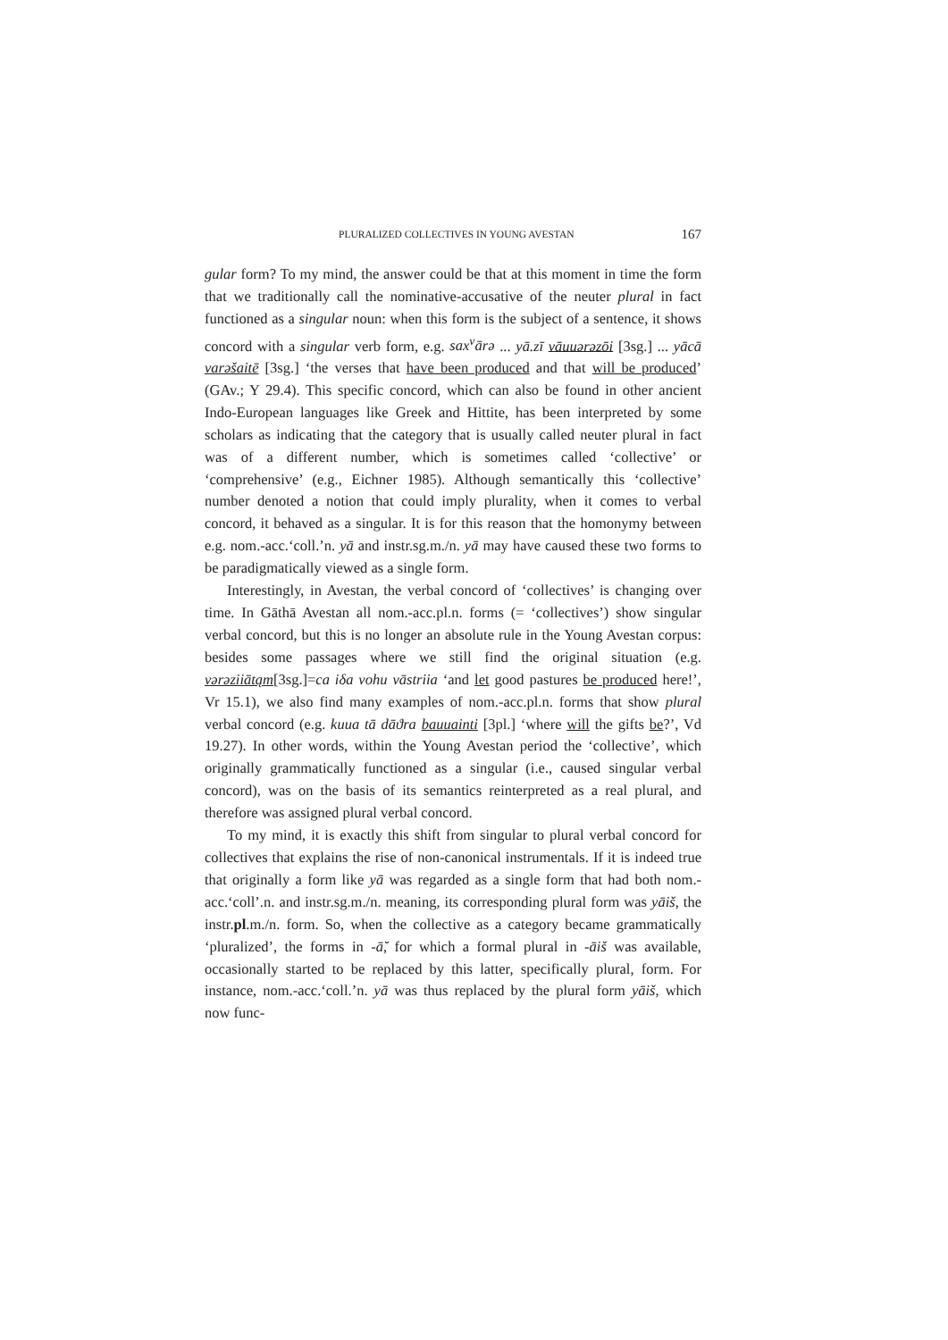PLURALIZED COLLECTIVES IN YOUNG AVESTAN 167
gular form? To my mind, the answer could be that at this moment in time the form that we traditionally call the nominative-accusative of the neuter plural in fact functioned as a singular noun: when this form is the subject of a sentence, it shows concord with a singular verb form, e.g. sax<sup>v</sup>ārə ... yā.zī vāuuərəzōi [3sg.] ... yācā varəšaitē [3sg.] ‘the verses that have been produced and that will be produced’ (GAv.; Y 29.4). This specific concord, which can also be found in other ancient Indo-European languages like Greek and Hittite, has been interpreted by some scholars as indicating that the category that is usually called neuter plural in fact was of a different number, which is sometimes called ‘collective’ or ‘comprehensive’ (e.g., Eichner 1985). Although semantically this ‘collective’ number denoted a notion that could imply plurality, when it comes to verbal concord, it behaved as a singular. It is for this reason that the homonymy between e.g. nom.-acc.‘coll.’n. yā and instr.sg.m./n. yā may have caused these two forms to be paradigmatically viewed as a single form.
Interestingly, in Avestan, the verbal concord of ‘collectives’ is changing over time. In Gāthā Avestan all nom.-acc.pl.n. forms (= ‘collectives’) show singular verbal concord, but this is no longer an absolute rule in the Young Avestan corpus: besides some passages where we still find the original situation (e.g. vərəziiātąm[3sg.]=ca iδa vohu vāstriia ‘and let good pastures be produced here!’, Vr 15.1), we also find many examples of nom.-acc.pl.n. forms that show plural verbal concord (e.g. kuua tā dāϑra bauuainti [3pl.] ‘where will the gifts be?’, Vd 19.27). In other words, within the Young Avestan period the ‘collective’, which originally grammatically functioned as a singular (i.e., caused singular verbal concord), was on the basis of its semantics reinterpreted as a real plural, and therefore was assigned plural verbal concord.
To my mind, it is exactly this shift from singular to plural verbal concord for collectives that explains the rise of non-canonical instrumentals. If it is indeed true that originally a form like yā was regarded as a single form that had both nom.-acc.‘coll’.n. and instr.sg.m./n. meaning, its corresponding plural form was yāiš, the instr.pl.m./n. form. So, when the collective as a category became grammatically ‘pluralized’, the forms in -ā̆, for which a formal plural in -āiš was available, occasionally started to be replaced by this latter, specifically plural, form. For instance, nom.-acc.‘coll.’n. yā was thus replaced by the plural form yāiš, which now func-